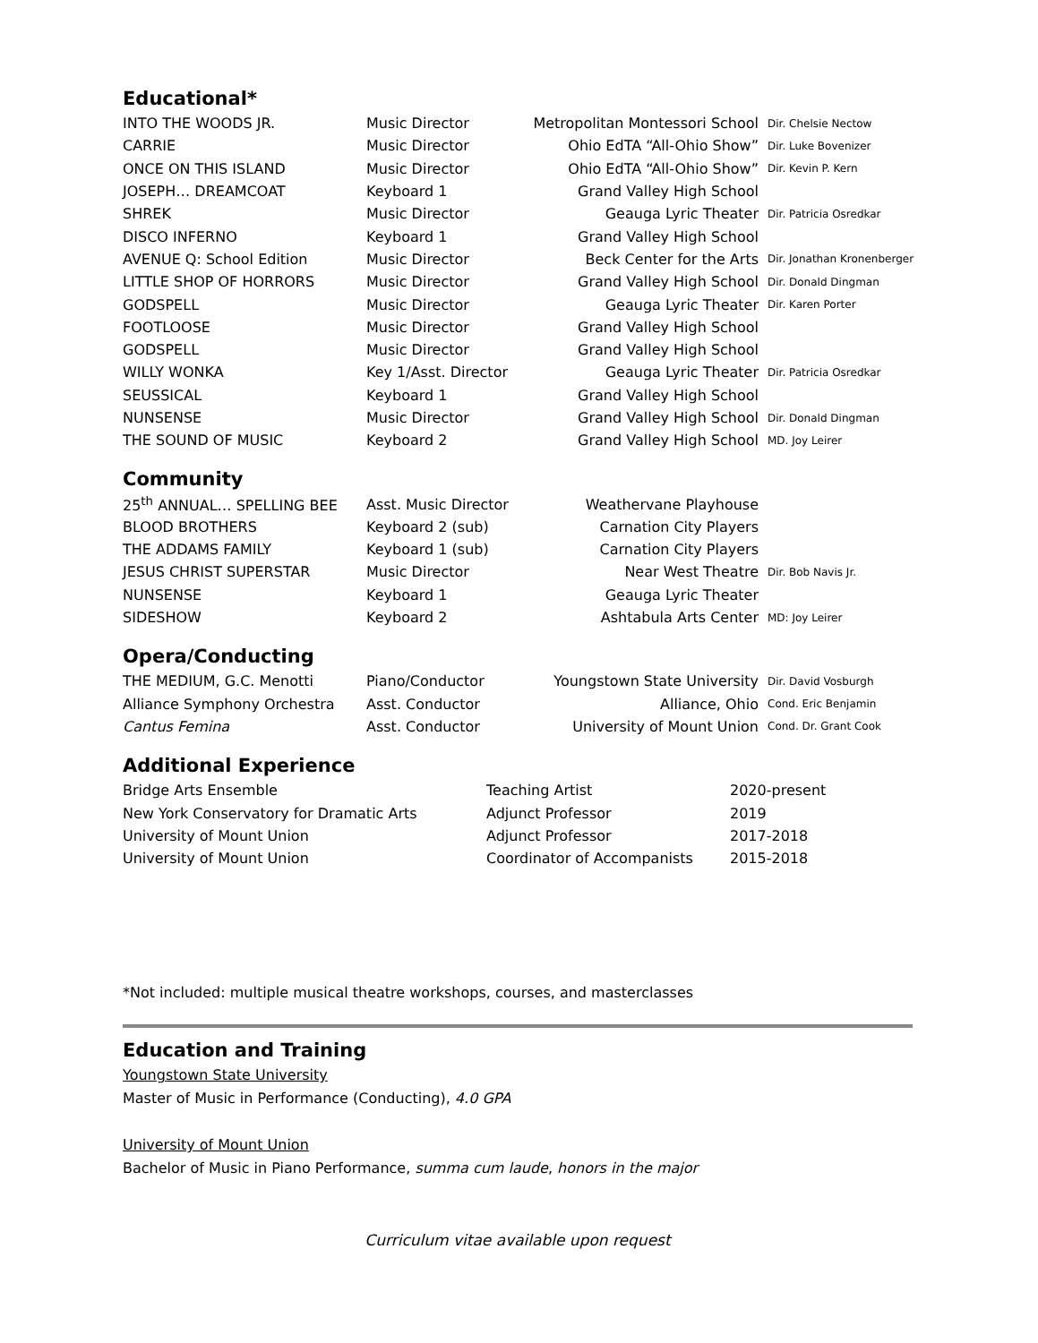Educational*
| INTO THE WOODS JR. | Music Director | Metropolitan Montessori School | Dir. Chelsie Nectow |
| CARRIE | Music Director | Ohio EdTA “All-Ohio Show” | Dir. Luke Bovenizer |
| ONCE ON THIS ISLAND | Music Director | Ohio EdTA “All-Ohio Show” | Dir. Kevin P. Kern |
| JOSEPH… DREAMCOAT | Keyboard 1 | Grand Valley High School | |
| SHREK | Music Director | Geauga Lyric Theater | Dir. Patricia Osredkar |
| DISCO INFERNO | Keyboard 1 | Grand Valley High School | |
| AVENUE Q: School Edition | Music Director | Beck Center for the Arts | Dir. Jonathan Kronenberger |
| LITTLE SHOP OF HORRORS | Music Director | Grand Valley High School | Dir. Donald Dingman |
| GODSPELL | Music Director | Geauga Lyric Theater | Dir. Karen Porter |
| FOOTLOOSE | Music Director | Grand Valley High School | |
| GODSPELL | Music Director | Grand Valley High School | |
| WILLY WONKA | Key 1/Asst. Director | Geauga Lyric Theater | Dir. Patricia Osredkar |
| SEUSSICAL | Keyboard 1 | Grand Valley High School | |
| NUNSENSE | Music Director | Grand Valley High School | Dir. Donald Dingman |
| THE SOUND OF MUSIC | Keyboard 2 | Grand Valley High School | MD. Joy Leirer |
Community
| 25<sup>th</sup> ANNUAL… SPELLING BEE | Asst. Music Director | Weathervane Playhouse | |
| BLOOD BROTHERS | Keyboard 2 (sub) | Carnation City Players | |
| THE ADDAMS FAMILY | Keyboard 1 (sub) | Carnation City Players | |
| JESUS CHRIST SUPERSTAR | Music Director | Near West Theatre | Dir. Bob Navis Jr. |
| NUNSENSE | Keyboard 1 | Geauga Lyric Theater | |
| SIDESHOW | Keyboard 2 | Ashtabula Arts Center | MD: Joy Leirer |
Opera/Conducting
| THE MEDIUM, G.C. Menotti | Piano/Conductor | Youngstown State University | Dir. David Vosburgh |
| Alliance Symphony Orchestra | Asst. Conductor | Alliance, Ohio | Cond. Eric Benjamin |
| Cantus Femina | Asst. Conductor | University of Mount Union | Cond. Dr. Grant Cook |
Additional Experience
| Bridge Arts Ensemble | Teaching Artist | 2020-present |
| New York Conservatory for Dramatic Arts | Adjunct Professor | 2019 |
| University of Mount Union | Adjunct Professor | 2017-2018 |
| University of Mount Union | Coordinator of Accompanists | 2015-2018 |
*Not included: multiple musical theatre workshops, courses, and masterclasses
Education and Training
Youngstown State University
Master of Music in Performance (Conducting), 4.0 GPA
University of Mount Union
Bachelor of Music in Piano Performance, summa cum laude, honors in the major
Curriculum vitae available upon request